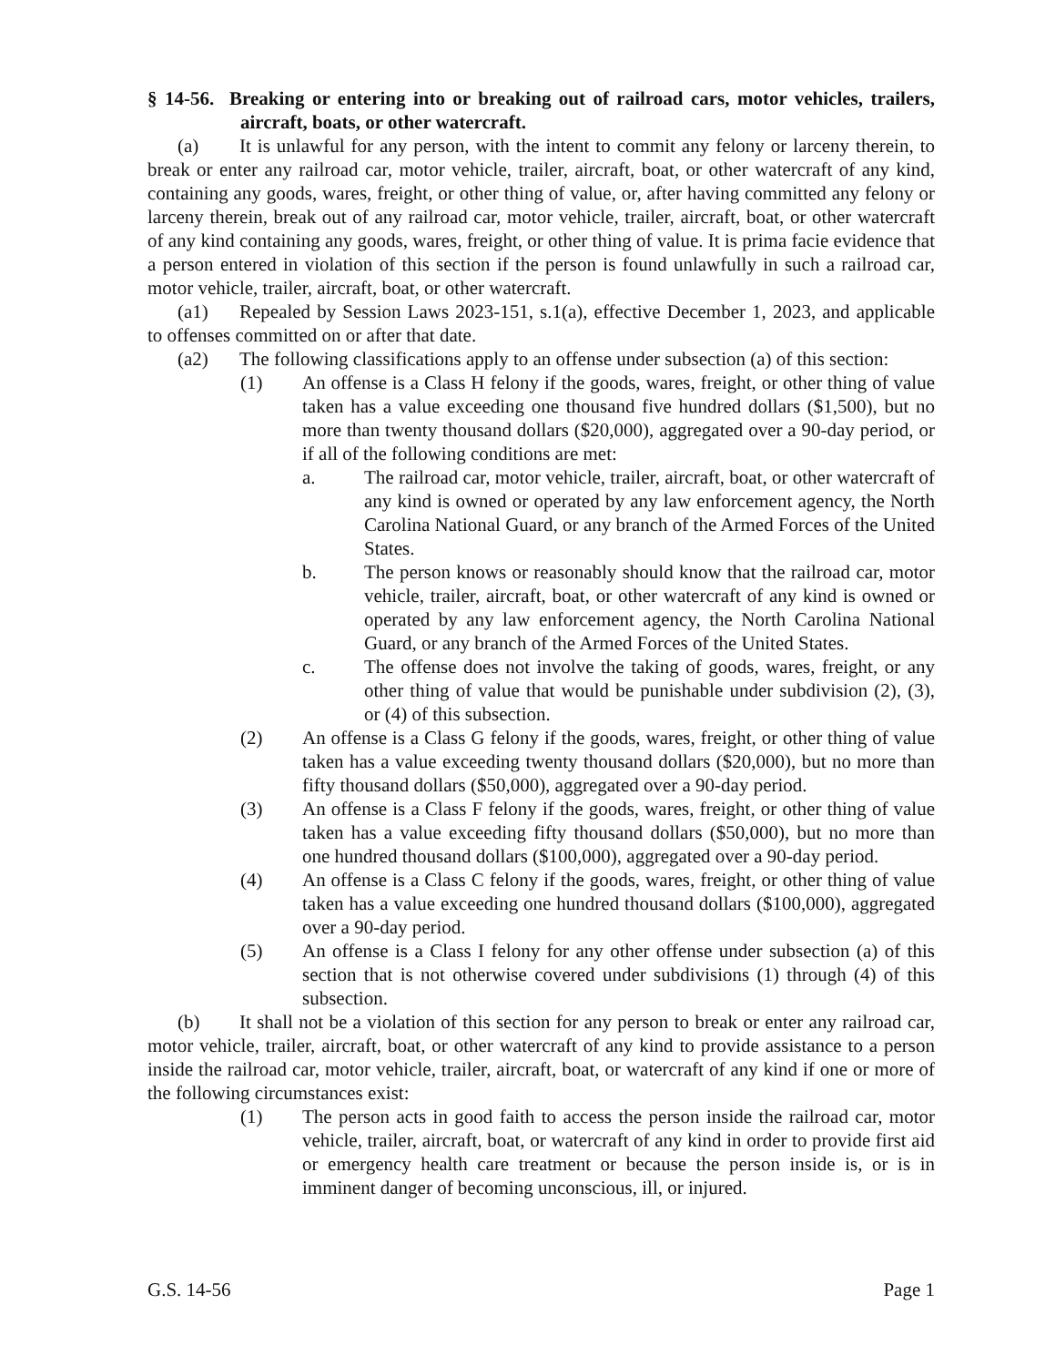§ 14-56. Breaking or entering into or breaking out of railroad cars, motor vehicles, trailers, aircraft, boats, or other watercraft.
(a) It is unlawful for any person, with the intent to commit any felony or larceny therein, to break or enter any railroad car, motor vehicle, trailer, aircraft, boat, or other watercraft of any kind, containing any goods, wares, freight, or other thing of value, or, after having committed any felony or larceny therein, break out of any railroad car, motor vehicle, trailer, aircraft, boat, or other watercraft of any kind containing any goods, wares, freight, or other thing of value. It is prima facie evidence that a person entered in violation of this section if the person is found unlawfully in such a railroad car, motor vehicle, trailer, aircraft, boat, or other watercraft.
(a1) Repealed by Session Laws 2023-151, s.1(a), effective December 1, 2023, and applicable to offenses committed on or after that date.
(a2) The following classifications apply to an offense under subsection (a) of this section:
(1) An offense is a Class H felony if the goods, wares, freight, or other thing of value taken has a value exceeding one thousand five hundred dollars ($1,500), but no more than twenty thousand dollars ($20,000), aggregated over a 90-day period, or if all of the following conditions are met:
a. The railroad car, motor vehicle, trailer, aircraft, boat, or other watercraft of any kind is owned or operated by any law enforcement agency, the North Carolina National Guard, or any branch of the Armed Forces of the United States.
b. The person knows or reasonably should know that the railroad car, motor vehicle, trailer, aircraft, boat, or other watercraft of any kind is owned or operated by any law enforcement agency, the North Carolina National Guard, or any branch of the Armed Forces of the United States.
c. The offense does not involve the taking of goods, wares, freight, or any other thing of value that would be punishable under subdivision (2), (3), or (4) of this subsection.
(2) An offense is a Class G felony if the goods, wares, freight, or other thing of value taken has a value exceeding twenty thousand dollars ($20,000), but no more than fifty thousand dollars ($50,000), aggregated over a 90-day period.
(3) An offense is a Class F felony if the goods, wares, freight, or other thing of value taken has a value exceeding fifty thousand dollars ($50,000), but no more than one hundred thousand dollars ($100,000), aggregated over a 90-day period.
(4) An offense is a Class C felony if the goods, wares, freight, or other thing of value taken has a value exceeding one hundred thousand dollars ($100,000), aggregated over a 90-day period.
(5) An offense is a Class I felony for any other offense under subsection (a) of this section that is not otherwise covered under subdivisions (1) through (4) of this subsection.
(b) It shall not be a violation of this section for any person to break or enter any railroad car, motor vehicle, trailer, aircraft, boat, or other watercraft of any kind to provide assistance to a person inside the railroad car, motor vehicle, trailer, aircraft, boat, or watercraft of any kind if one or more of the following circumstances exist:
(1) The person acts in good faith to access the person inside the railroad car, motor vehicle, trailer, aircraft, boat, or watercraft of any kind in order to provide first aid or emergency health care treatment or because the person inside is, or is in imminent danger of becoming unconscious, ill, or injured.
G.S. 14-56 Page 1